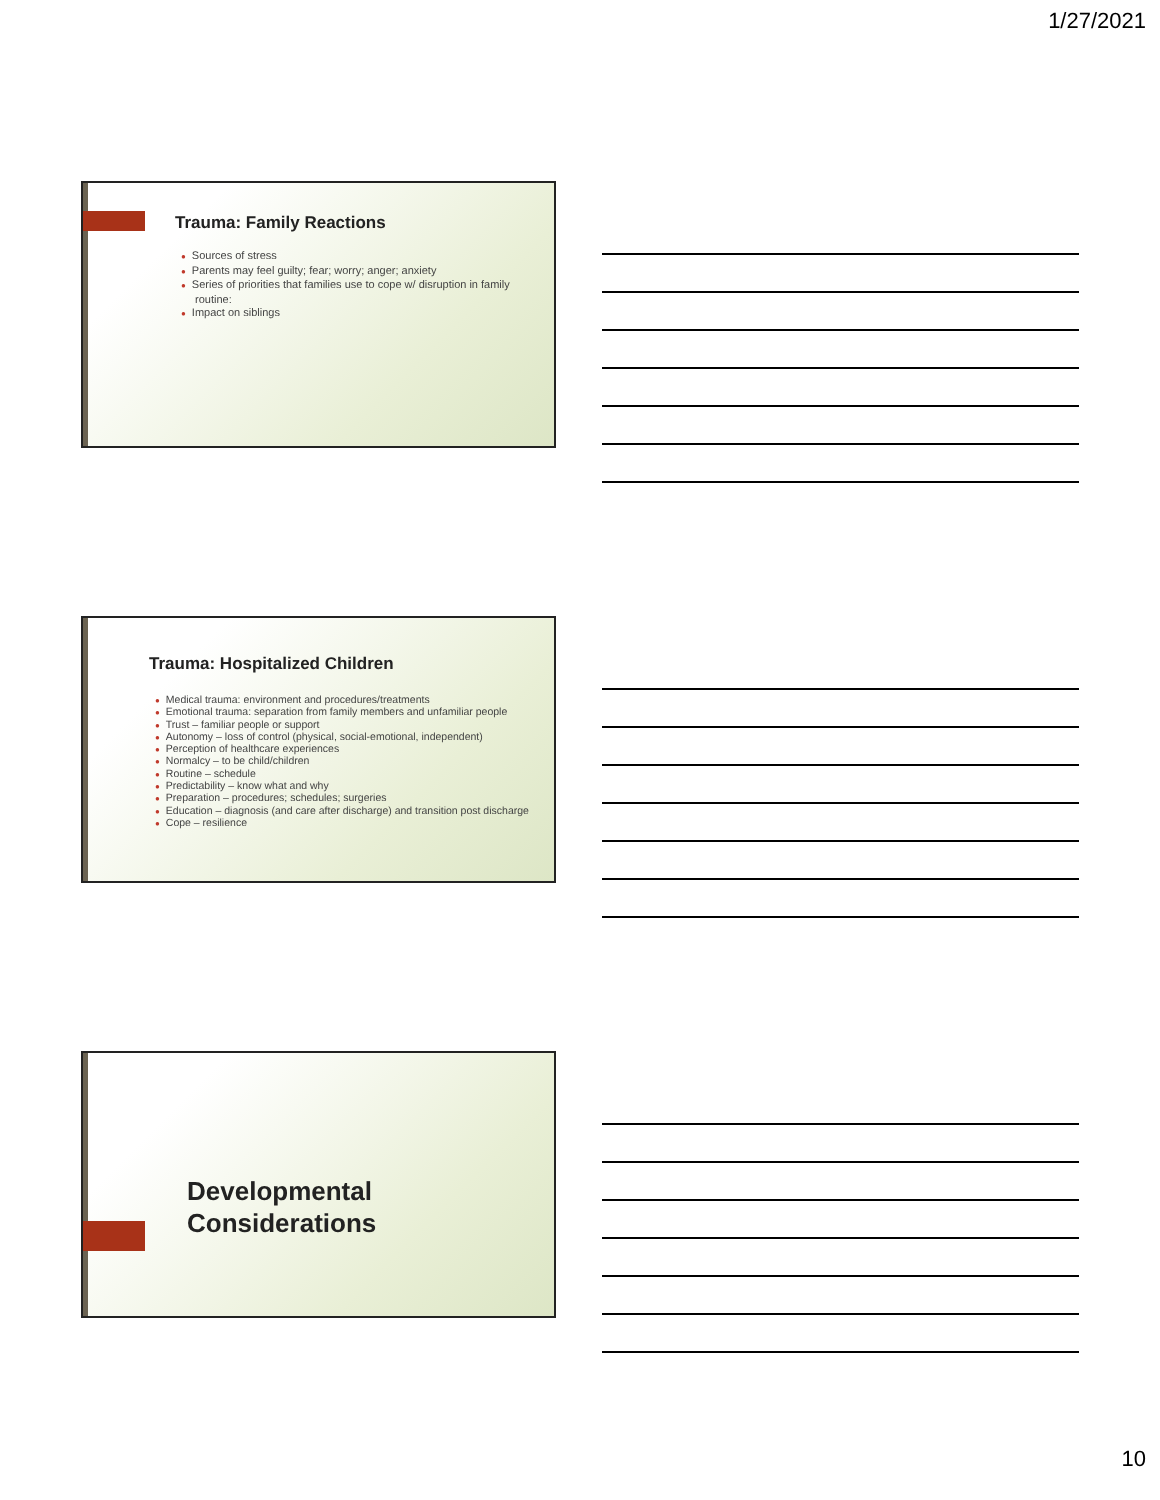1/27/2021
Trauma: Family Reactions
● Sources of stress
● Parents may feel guilty; fear; worry; anger; anxiety
● Series of priorities that families use to cope w/ disruption in family routine:
● Impact on siblings
Trauma: Hospitalized Children
● Medical trauma: environment and procedures/treatments
● Emotional trauma: separation from family members and unfamiliar people
● Trust – familiar people or support
● Autonomy – loss of control (physical, social-emotional, independent)
● Perception of healthcare experiences
● Normalcy – to be child/children
● Routine – schedule
● Predictability – know what and why
● Preparation – procedures; schedules; surgeries
● Education – diagnosis (and care after discharge) and transition post discharge
● Cope – resilience
Developmental
Considerations
10